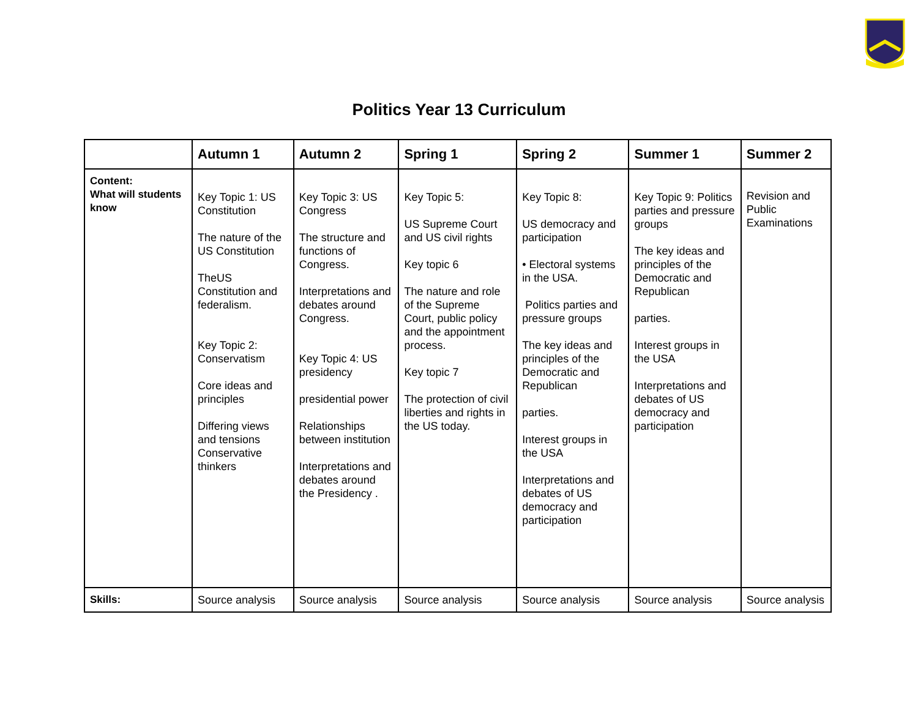Politics Year 13 Curriculum
| | Autumn 1 | Autumn 2 | Spring 1 | Spring 2 | Summer 1 | Summer 2 |
| --- | --- | --- | --- | --- | --- | --- |
| Content: What will students know | Key Topic 1: US Constitution The nature of the US Constitution TheUS Constitution and federalism. Key Topic 2: Conservatism Core ideas and principles Differing views and tensions Conservative thinkers | Key Topic 3: US Congress The structure and functions of Congress. Interpretations and debates around Congress. Key Topic 4: US presidency presidential power Relationships between institution Interpretations and debates around the Presidency . | Key Topic 5: US Supreme Court and US civil rights Key topic 6 The nature and role of the Supreme Court, public policy and the appointment process. Key topic 7 The protection of civil liberties and rights in the US today. | Key Topic 8: US democracy and participation • Electoral systems in the USA. Politics parties and pressure groups The key ideas and principles of the Democratic and Republican parties. Interest groups in the USA Interpretations and debates of US democracy and participation | Key Topic 9: Politics parties and pressure groups The key ideas and principles of the Democratic and Republican parties. Interest groups in the USA Interpretations and debates of US democracy and participation | Revision and Public Examinations |
| Skills: | Source analysis | Source analysis | Source analysis | Source analysis | Source analysis | Source analysis |